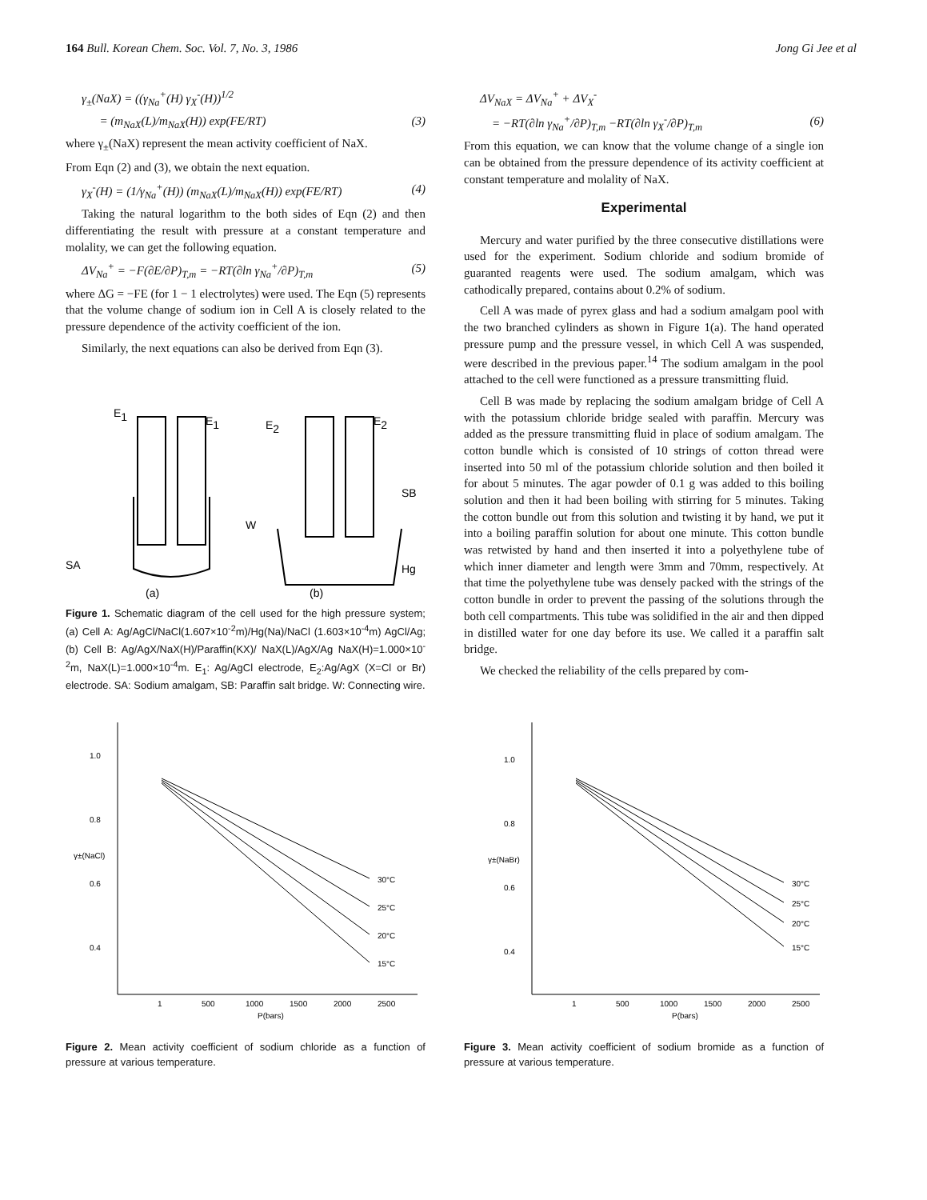164 Bull. Korean Chem. Soc. Vol. 7, No. 3, 1986 Jong Gi Jee et al
γ<sub>±</sub>(NaX) = ((γ<sub>Na</sub><sup>+</sup>(H) γ<sub>X</sub><sup>-</sup>(H))<sup>1/2</sup>
= (m<sub>NaX</sub>(L)/m<sub>NaX</sub>(H)) exp(FE/RT) (3)
where γ<sub>±</sub>(NaX) represent the mean activity coefficient of NaX.
From Eqn (2) and (3), we obtain the next equation.
γ<sub>X</sub><sup>-</sup>(H) = (1/γ<sub>Na</sub><sup>+</sup>(H)) (m<sub>NaX</sub>(L)/m<sub>NaX</sub>(H)) exp(FE/RT) (4)
Taking the natural logarithm to the both sides of Eqn (2) and then differentiating the result with pressure at a constant temperature and molality, we can get the following equation.
ΔV<sub>Na</sub><sup>+</sup> = −F(∂E/∂P)<sub>T,m</sub> = −RT(∂ln γ<sub>Na</sub><sup>+</sup>/∂P)<sub>T,m</sub> (5)
where ΔG = −FE (for 1 − 1 electrolytes) were used. The Eqn (5) represents that the volume change of sodium ion in Cell A is closely related to the pressure dependence of the activity coefficient of the ion.
Similarly, the next equations can also be derived from Eqn (3).
E1
E1
E2
E2
SB
W
SA
Hg
(a)
(b)
Figure 1. Schematic diagram of the cell used for the high pressure system; (a) Cell A: Ag/AgCl/NaCl(1.607×10<sup>-2</sup>m)/Hg(Na)/NaCl (1.603×10<sup>-4</sup>m) AgCl/Ag; (b) Cell B: Ag/AgX/NaX(H)/Paraffin(KX)/ NaX(L)/AgX/Ag NaX(H)=1.000×10<sup>-2</sup>m, NaX(L)=1.000×10<sup>-4</sup>m. E<sub>1</sub>: Ag/AgCl electrode, E<sub>2</sub>:Ag/AgX (X=Cl or Br) electrode. SA: Sodium amalgam, SB: Paraffin salt bridge. W: Connecting wire.
ΔV<sub>NaX</sub> = ΔV<sub>Na</sub><sup>+</sup> + ΔV<sub>X</sub><sup>-</sup>
= −RT(∂ln γ<sub>Na</sub><sup>+</sup>/∂P)<sub>T,m</sub> −RT(∂ln γ<sub>X</sub><sup>-</sup>/∂P)<sub>T,m</sub> (6)
From this equation, we can know that the volume change of a single ion can be obtained from the pressure dependence of its activity coefficient at constant temperature and molality of NaX.
Experimental
Mercury and water purified by the three consecutive distillations were used for the experiment. Sodium chloride and sodium bromide of guaranted reagents were used. The sodium amalgam, which was cathodically prepared, contains about 0.2% of sodium.
Cell A was made of pyrex glass and had a sodium amalgam pool with the two branched cylinders as shown in Figure 1(a). The hand operated pressure pump and the pressure vessel, in which Cell A was suspended, were described in the previous paper.<sup>14</sup> The sodium amalgam in the pool attached to the cell were functioned as a pressure transmitting fluid.
Cell B was made by replacing the sodium amalgam bridge of Cell A with the potassium chloride bridge sealed with paraffin. Mercury was added as the pressure transmitting fluid in place of sodium amalgam. The cotton bundle which is consisted of 10 strings of cotton thread were inserted into 50 ml of the potassium chloride solution and then boiled it for about 5 minutes. The agar powder of 0.1 g was added to this boiling solution and then it had been boiling with stirring for 5 minutes. Taking the cotton bundle out from this solution and twisting it by hand, we put it into a boiling paraffin solution for about one minute. This cotton bundle was retwisted by hand and then inserted it into a polyethylene tube of which inner diameter and length were 3mm and 70mm, respectively. At that time the polyethylene tube was densely packed with the strings of the cotton bundle in order to prevent the passing of the solutions through the both cell compartments. This tube was solidified in the air and then dipped in distilled water for one day before its use. We called it a paraffin salt bridge.
We checked the reliability of the cells prepared by com-
1.0
0.8
γ±(NaCl)
0.6
0.4
30°C
25°C
20°C
15°C
1
500
1000
1500
2000
2500
P(bars)
Figure 2. Mean activity coefficient of sodium chloride as a function of pressure at various temperature.
1.0
0.8
γ±(NaBr)
0.6
0.4
30°C
25°C
20°C
15°C
1
500
1000
1500
2000
2500
P(bars)
Figure 3. Mean activity coefficient of sodium bromide as a function of pressure at various temperature.